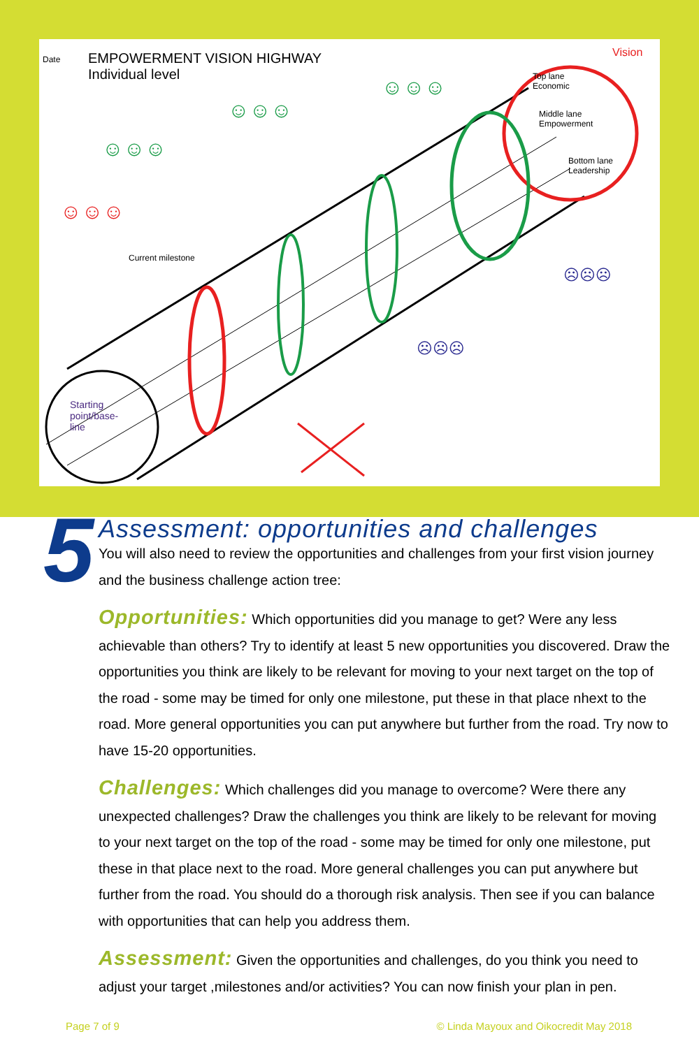EMPOWERMENT VISION HIGHWAY
Individual level
Date
Vision
Top lane
Economic
Middle lane
Empowerment
Bottom lane
Leadership
Current milestone
Starting
point/base-
line
☺☺☺
☺☺☺
☺☺☺
☺☺☺
☹☹☹
☹☹☹
5
Assessment: opportunities and challenges
You will also need to review the opportunities and challenges from your first vision journey and the business challenge action tree:
Opportunities: Which opportunities did you manage to get? Were any less achievable than others? Try to identify at least 5 new opportunities you discovered. Draw the opportunities you think are likely to be relevant for moving to your next target on the top of the road - some may be timed for only one milestone, put these in that place nhext to the road. More general opportunities you can put anywhere but further from the road. Try now to have 15-20 opportunities.
Challenges: Which challenges did you manage to overcome? Were there any unexpected challenges? Draw the challenges you think are likely to be relevant for moving to your next target on the top of the road - some may be timed for only one milestone, put these in that place next to the road. More general challenges you can put anywhere but further from the road. You should do a thorough risk analysis. Then see if you can balance with opportunities that can help you address them.
Assessment: Given the opportunities and challenges, do you think you need to adjust your target ,milestones and/or activities? You can now finish your plan in pen.
Page 7 of 9 © Linda Mayoux and Oikocredit May 2018